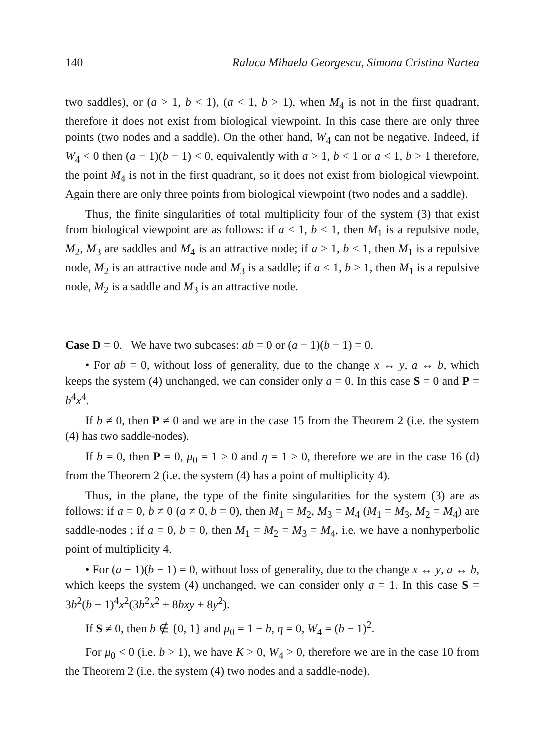140 Raluca Mihaela Georgescu, Simona Cristina Nartea
two saddles), or (a > 1, b < 1), (a < 1, b > 1), when M<sub>4</sub> is not in the first quadrant, therefore it does not exist from biological viewpoint. In this case there are only three points (two nodes and a saddle). On the other hand, W<sub>4</sub> can not be negative. Indeed, if W<sub>4</sub> < 0 then (a − 1)(b − 1) < 0, equivalently with a > 1, b < 1 or a < 1, b > 1 therefore, the point M<sub>4</sub> is not in the first quadrant, so it does not exist from biological viewpoint. Again there are only three points from biological viewpoint (two nodes and a saddle).
Thus, the finite singularities of total multiplicity four of the system (3) that exist from biological viewpoint are as follows: if a < 1, b < 1, then M<sub>1</sub> is a repulsive node, M<sub>2</sub>, M<sub>3</sub> are saddles and M<sub>4</sub> is an attractive node; if a > 1, b < 1, then M<sub>1</sub> is a repulsive node, M<sub>2</sub> is an attractive node and M<sub>3</sub> is a saddle; if a < 1, b > 1, then M<sub>1</sub> is a repulsive node, M<sub>2</sub> is a saddle and M<sub>3</sub> is an attractive node.
Case D = 0. We have two subcases: ab = 0 or (a − 1)(b − 1) = 0.
• For ab = 0, without loss of generality, due to the change x ↔ y, a ↔ b, which keeps the system (4) unchanged, we can consider only a = 0. In this case S = 0 and P = b<sup>4</sup>x<sup>4</sup>.
If b ≠ 0, then P ≠ 0 and we are in the case 15 from the Theorem 2 (i.e. the system (4) has two saddle-nodes).
If b = 0, then P = 0, μ<sub>0</sub> = 1 > 0 and η = 1 > 0, therefore we are in the case 16 (d) from the Theorem 2 (i.e. the system (4) has a point of multiplicity 4).
Thus, in the plane, the type of the finite singularities for the system (3) are as follows: if a = 0, b ≠ 0 (a ≠ 0, b = 0), then M<sub>1</sub> = M<sub>2</sub>, M<sub>3</sub> = M<sub>4</sub> (M<sub>1</sub> = M<sub>3</sub>, M<sub>2</sub> = M<sub>4</sub>) are saddle-nodes ; if a = 0, b = 0, then M<sub>1</sub> = M<sub>2</sub> = M<sub>3</sub> = M<sub>4</sub>, i.e. we have a nonhyperbolic point of multiplicity 4.
• For (a − 1)(b − 1) = 0, without loss of generality, due to the change x ↔ y, a ↔ b, which keeps the system (4) unchanged, we can consider only a = 1. In this case S = 3b<sup>2</sup>(b − 1)<sup>4</sup>x<sup>2</sup>(3b<sup>2</sup>x<sup>2</sup> + 8bxy + 8y<sup>2</sup>).
If S ≠ 0, then b ∉ {0, 1} and μ<sub>0</sub> = 1 − b, η = 0, W<sub>4</sub> = (b − 1)<sup>2</sup>.
For μ<sub>0</sub> < 0 (i.e. b > 1), we have K > 0, W<sub>4</sub> > 0, therefore we are in the case 10 from the Theorem 2 (i.e. the system (4) two nodes and a saddle-node).